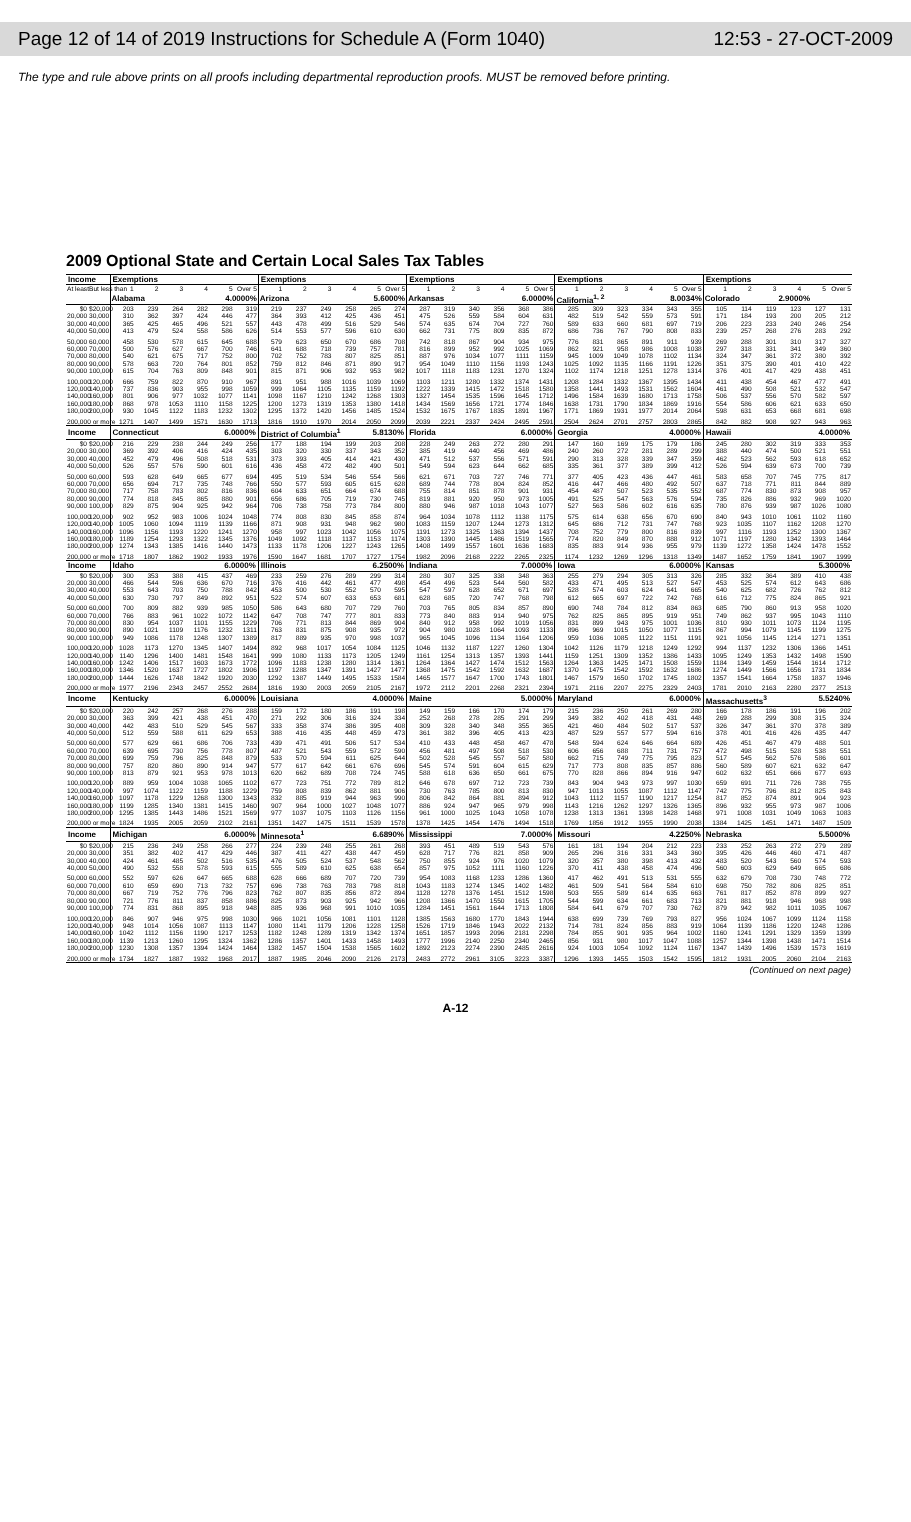Page 12 of 14 of 2019 Instructions for Schedule A (Form 1040) 12:53 - 27-OCT-2009
The type and rule above prints on all proofs including departmental reproduction proofs. MUST be removed before printing.
2009 Optional State and Certain Local Sales Tax Tables
| Income | | Exemptions | | | | | | Exemptions | | | | | | Exemptions | | | | | | Exemptions | | | | | | Exemptions | | | | | |
| --- | --- | --- | --- | --- | --- | --- | --- | --- | --- | --- | --- | --- | --- | --- | --- | --- | --- | --- | --- | --- | --- | --- | --- | --- | --- | --- | --- | --- | --- | --- | --- |
| At least | But less than | 1 | 2 | 3 | 4 | 5 | Over 5 | 1 | 2 | 3 | 4 | 5 | Over 5 | 1 | 2 | 3 | 4 | 5 | Over 5 | 1 | 2 | 3 | 4 | 5 | Over 5 | 1 | 2 | 3 | 4 | 5 | Over 5 |
| | | Alabama | | | 4.0000% | | | Arizona | | | 5.6000% | | | Arkansas | | | 6.0000% | | | California<sup>1, 2</sup> | | | 8.0034% | | | Colorado | | | 2.9000% | | |
| $0 | $20,000 | 203 | 239 | 264 | 282 | 298 | 319 | 219 | 237 | 249 | 258 | 265 | 274 | 287 | 319 | 340 | 356 | 368 | 386 | 285 | 309 | 323 | 334 | 343 | 355 | 105 | 114 | 119 | 123 | 127 | 131 |
| 20,000 | 30,000 | 310 | 362 | 397 | 424 | 446 | 477 | 364 | 393 | 412 | 425 | 436 | 451 | 475 | 526 | 559 | 584 | 604 | 631 | 482 | 519 | 542 | 559 | 573 | 591 | 171 | 184 | 193 | 200 | 205 | 212 |
| 30,000 | 40,000 | 365 | 425 | 465 | 496 | 521 | 557 | 443 | 478 | 499 | 516 | 529 | 546 | 574 | 635 | 674 | 704 | 727 | 760 | 589 | 633 | 660 | 681 | 697 | 719 | 206 | 223 | 233 | 240 | 246 | 254 |
| 40,000 | 50,000 | 413 | 479 | 524 | 558 | 586 | 626 | 514 | 553 | 577 | 596 | 610 | 630 | 662 | 731 | 775 | 809 | 835 | 872 | 686 | 736 | 767 | 790 | 808 | 833 | 239 | 257 | 268 | 276 | 283 | 292 |
| 50,000 | 60,000 | 458 | 530 | 578 | 615 | 645 | 688 | 579 | 623 | 650 | 670 | 686 | 708 | 742 | 818 | 867 | 904 | 934 | 975 | 776 | 831 | 865 | 891 | 911 | 939 | 269 | 288 | 301 | 310 | 317 | 327 |
| 60,000 | 70,000 | 500 | 576 | 627 | 667 | 700 | 746 | 641 | 688 | 718 | 739 | 757 | 781 | 816 | 899 | 952 | 992 | 1025 | 1069 | 862 | 921 | 958 | 986 | 1008 | 1038 | 297 | 318 | 331 | 341 | 349 | 360 |
| 70,000 | 80,000 | 540 | 621 | 675 | 717 | 752 | 800 | 702 | 752 | 783 | 807 | 825 | 851 | 887 | 976 | 1034 | 1077 | 1111 | 1159 | 945 | 1009 | 1049 | 1078 | 1102 | 1134 | 324 | 347 | 361 | 372 | 380 | 392 |
| 80,000 | 90,000 | 578 | 663 | 720 | 764 | 801 | 852 | 759 | 812 | 846 | 871 | 890 | 917 | 954 | 1049 | 1110 | 1156 | 1193 | 1243 | 1025 | 1092 | 1135 | 1166 | 1191 | 1226 | 351 | 375 | 390 | 401 | 410 | 422 |
| 90,000 | 100,000 | 615 | 704 | 763 | 809 | 848 | 901 | 815 | 871 | 906 | 932 | 953 | 982 | 1017 | 1118 | 1183 | 1231 | 1270 | 1324 | 1102 | 1174 | 1218 | 1251 | 1278 | 1314 | 376 | 401 | 417 | 429 | 438 | 451 |
| 100,000 | 120,000 | 666 | 759 | 822 | 870 | 910 | 967 | 891 | 951 | 988 | 1016 | 1039 | 1069 | 1103 | 1211 | 1280 | 1332 | 1374 | 1431 | 1208 | 1284 | 1332 | 1367 | 1395 | 1434 | 411 | 438 | 454 | 467 | 477 | 491 |
| 120,000 | 140,000 | 737 | 836 | 903 | 955 | 998 | 1059 | 999 | 1064 | 1105 | 1135 | 1159 | 1192 | 1222 | 1339 | 1415 | 1472 | 1518 | 1580 | 1358 | 1441 | 1493 | 1531 | 1562 | 1604 | 461 | 490 | 508 | 521 | 532 | 547 |
| 140,000 | 160,000 | 801 | 906 | 977 | 1032 | 1077 | 1141 | 1098 | 1167 | 1210 | 1242 | 1268 | 1303 | 1327 | 1454 | 1535 | 1596 | 1645 | 1712 | 1496 | 1584 | 1639 | 1680 | 1713 | 1758 | 506 | 537 | 556 | 570 | 582 | 597 |
| 160,000 | 180,000 | 868 | 978 | 1053 | 1110 | 1158 | 1225 | 1200 | 1273 | 1319 | 1353 | 1380 | 1418 | 1434 | 1569 | 1656 | 1721 | 1774 | 1846 | 1638 | 1731 | 1790 | 1834 | 1869 | 1916 | 554 | 586 | 606 | 621 | 633 | 650 |
| 180,000 | 200,000 | 930 | 1045 | 1122 | 1183 | 1232 | 1302 | 1295 | 1372 | 1420 | 1456 | 1485 | 1524 | 1532 | 1675 | 1767 | 1835 | 1891 | 1967 | 1771 | 1869 | 1931 | 1977 | 2014 | 2064 | 598 | 631 | 653 | 668 | 681 | 698 |
| 200,000 or more | | 1271 | 1407 | 1499 | 1571 | 1630 | 1713 | 1816 | 1910 | 1970 | 2014 | 2050 | 2099 | 2039 | 2221 | 2337 | 2424 | 2495 | 2591 | 2504 | 2624 | 2701 | 2757 | 2803 | 2865 | 842 | 882 | 908 | 927 | 943 | 963 |
| Income | | Connecticut | | | 6.0000% | | | District of Columbia<sup>1</sup> | | | 5.8130% | | | Florida | | | 6.0000% | | | Georgia | | | 4.0000% | | | Hawaii | | | 4.0000% | | |
| $0 | $20,000 | 216 | 229 | 238 | 244 | 249 | 256 | 177 | 188 | 194 | 199 | 203 | 208 | 228 | 249 | 263 | 272 | 280 | 291 | 147 | 160 | 169 | 175 | 179 | 186 | 245 | 280 | 302 | 319 | 333 | 353 |
| 20,000 | 30,000 | 369 | 392 | 406 | 416 | 424 | 435 | 303 | 320 | 330 | 337 | 343 | 352 | 385 | 419 | 440 | 456 | 469 | 486 | 240 | 260 | 272 | 281 | 289 | 299 | 388 | 440 | 474 | 500 | 521 | 551 |
| 30,000 | 40,000 | 452 | 479 | 496 | 508 | 518 | 531 | 373 | 393 | 405 | 414 | 421 | 430 | 471 | 512 | 537 | 556 | 571 | 591 | 290 | 313 | 328 | 339 | 347 | 359 | 462 | 523 | 562 | 593 | 618 | 652 |
| 40,000 | 50,000 | 526 | 557 | 576 | 590 | 601 | 616 | 436 | 458 | 472 | 482 | 490 | 501 | 549 | 594 | 623 | 644 | 662 | 685 | 335 | 361 | 377 | 389 | 399 | 412 | 526 | 594 | 639 | 673 | 700 | 739 |
| 50,000 | 60,000 | 593 | 628 | 649 | 665 | 677 | 694 | 495 | 519 | 534 | 546 | 554 | 566 | 621 | 671 | 703 | 727 | 746 | 771 | 377 | 405 | 423 | 436 | 447 | 461 | 583 | 658 | 707 | 745 | 775 | 817 |
| 60,000 | 70,000 | 656 | 694 | 717 | 735 | 748 | 766 | 550 | 577 | 593 | 605 | 615 | 628 | 689 | 744 | 778 | 804 | 824 | 852 | 416 | 447 | 466 | 480 | 492 | 507 | 637 | 718 | 771 | 811 | 844 | 889 |
| 70,000 | 80,000 | 717 | 758 | 783 | 802 | 816 | 836 | 604 | 633 | 651 | 664 | 674 | 688 | 755 | 814 | 851 | 878 | 901 | 931 | 454 | 487 | 507 | 523 | 535 | 552 | 687 | 774 | 830 | 873 | 908 | 957 |
| 80,000 | 90,000 | 774 | 818 | 845 | 865 | 880 | 901 | 656 | 686 | 705 | 719 | 730 | 745 | 819 | 881 | 920 | 950 | 973 | 1005 | 491 | 525 | 547 | 563 | 576 | 594 | 735 | 826 | 886 | 932 | 969 | 1020 |
| 90,000 | 100,000 | 829 | 875 | 904 | 925 | 942 | 964 | 706 | 738 | 758 | 773 | 784 | 800 | 880 | 946 | 987 | 1018 | 1043 | 1077 | 527 | 563 | 586 | 602 | 616 | 635 | 780 | 876 | 939 | 987 | 1026 | 1080 |
| 100,000 | 120,000 | 902 | 952 | 983 | 1006 | 1024 | 1048 | 774 | 808 | 830 | 845 | 858 | 874 | 964 | 1034 | 1078 | 1112 | 1138 | 1175 | 575 | 614 | 638 | 656 | 670 | 690 | 840 | 943 | 1010 | 1061 | 1102 | 1160 |
| 120,000 | 140,000 | 1005 | 1060 | 1094 | 1119 | 1139 | 1166 | 871 | 908 | 931 | 948 | 962 | 980 | 1083 | 1159 | 1207 | 1244 | 1273 | 1312 | 645 | 686 | 712 | 731 | 747 | 768 | 923 | 1035 | 1107 | 1162 | 1208 | 1270 |
| 140,000 | 160,000 | 1096 | 1156 | 1193 | 1220 | 1241 | 1270 | 958 | 997 | 1023 | 1042 | 1056 | 1075 | 1191 | 1273 | 1325 | 1363 | 1394 | 1437 | 708 | 752 | 779 | 800 | 816 | 839 | 997 | 1116 | 1193 | 1252 | 1300 | 1367 |
| 160,000 | 180,000 | 1189 | 1254 | 1293 | 1322 | 1345 | 1376 | 1049 | 1092 | 1118 | 1137 | 1153 | 1174 | 1303 | 1390 | 1445 | 1486 | 1519 | 1565 | 774 | 820 | 849 | 870 | 888 | 912 | 1071 | 1197 | 1280 | 1342 | 1393 | 1464 |
| 180,000 | 200,000 | 1274 | 1343 | 1385 | 1416 | 1440 | 1473 | 1133 | 1178 | 1206 | 1227 | 1243 | 1265 | 1408 | 1499 | 1557 | 1601 | 1636 | 1683 | 835 | 883 | 914 | 936 | 955 | 979 | 1139 | 1272 | 1358 | 1424 | 1478 | 1552 |
| 200,000 or more | | 1718 | 1807 | 1862 | 1902 | 1933 | 1976 | 1590 | 1647 | 1681 | 1707 | 1727 | 1754 | 1982 | 2096 | 2168 | 2222 | 2265 | 2325 | 1174 | 1232 | 1269 | 1296 | 1318 | 1349 | 1487 | 1652 | 1759 | 1841 | 1907 | 1999 |
| Income | | Idaho | | | 6.0000% | | | Illinois | | | 6.2500% | | | Indiana | | | 7.0000% | | | Iowa | | | 6.0000% | | | Kansas | | | 5.3000% | | |
| $0 | $20,000 | 300 | 353 | 388 | 415 | 437 | 469 | 233 | 259 | 276 | 289 | 299 | 314 | 280 | 307 | 325 | 338 | 348 | 363 | 255 | 279 | 294 | 305 | 313 | 326 | 285 | 332 | 364 | 389 | 410 | 438 |
| 20,000 | 30,000 | 466 | 544 | 596 | 636 | 670 | 716 | 376 | 416 | 442 | 461 | 477 | 498 | 454 | 496 | 523 | 544 | 560 | 582 | 433 | 471 | 495 | 513 | 527 | 547 | 453 | 525 | 574 | 612 | 643 | 686 |
| 30,000 | 40,000 | 553 | 643 | 703 | 750 | 788 | 842 | 453 | 500 | 530 | 552 | 570 | 595 | 547 | 597 | 628 | 652 | 671 | 697 | 528 | 574 | 603 | 624 | 641 | 665 | 540 | 625 | 682 | 726 | 762 | 812 |
| 40,000 | 50,000 | 630 | 730 | 797 | 849 | 892 | 951 | 522 | 574 | 607 | 633 | 653 | 681 | 628 | 685 | 720 | 747 | 768 | 798 | 612 | 665 | 697 | 722 | 742 | 768 | 616 | 712 | 775 | 824 | 865 | 921 |
| 50,000 | 60,000 | 700 | 809 | 882 | 939 | 985 | 1050 | 586 | 643 | 680 | 707 | 729 | 760 | 703 | 765 | 805 | 834 | 857 | 890 | 690 | 748 | 784 | 812 | 834 | 863 | 685 | 790 | 860 | 913 | 958 | 1020 |
| 60,000 | 70,000 | 766 | 883 | 961 | 1022 | 1072 | 1142 | 647 | 708 | 747 | 777 | 801 | 833 | 773 | 840 | 883 | 914 | 940 | 975 | 762 | 825 | 865 | 895 | 919 | 951 | 749 | 862 | 937 | 995 | 1043 | 1110 |
| 70,000 | 80,000 | 830 | 954 | 1037 | 1101 | 1155 | 1229 | 706 | 771 | 813 | 844 | 869 | 904 | 840 | 912 | 958 | 992 | 1019 | 1056 | 831 | 899 | 943 | 975 | 1001 | 1036 | 810 | 930 | 1011 | 1073 | 1124 | 1195 |
| 80,000 | 90,000 | 890 | 1021 | 1109 | 1176 | 1232 | 1311 | 763 | 831 | 875 | 908 | 935 | 972 | 904 | 980 | 1028 | 1064 | 1093 | 1133 | 896 | 969 | 1015 | 1050 | 1077 | 1115 | 867 | 994 | 1079 | 1145 | 1199 | 1275 |
| 90,000 | 100,000 | 949 | 1086 | 1178 | 1248 | 1307 | 1389 | 817 | 889 | 935 | 970 | 998 | 1037 | 965 | 1045 | 1096 | 1134 | 1164 | 1206 | 959 | 1036 | 1085 | 1122 | 1151 | 1191 | 921 | 1056 | 1145 | 1214 | 1271 | 1351 |
| 100,000 | 120,000 | 1028 | 1173 | 1270 | 1345 | 1407 | 1494 | 892 | 968 | 1017 | 1054 | 1084 | 1125 | 1046 | 1132 | 1187 | 1227 | 1260 | 1304 | 1042 | 1126 | 1179 | 1218 | 1249 | 1292 | 994 | 1137 | 1232 | 1306 | 1366 | 1451 |
| 120,000 | 140,000 | 1140 | 1296 | 1400 | 1481 | 1548 | 1641 | 999 | 1080 | 1133 | 1173 | 1205 | 1249 | 1161 | 1254 | 1313 | 1357 | 1393 | 1441 | 1159 | 1251 | 1309 | 1352 | 1386 | 1433 | 1095 | 1249 | 1353 | 1432 | 1498 | 1590 |
| 140,000 | 160,000 | 1242 | 1406 | 1517 | 1603 | 1673 | 1772 | 1096 | 1183 | 1238 | 1280 | 1314 | 1361 | 1264 | 1364 | 1427 | 1474 | 1512 | 1563 | 1264 | 1363 | 1425 | 1471 | 1508 | 1559 | 1184 | 1349 | 1459 | 1544 | 1614 | 1712 |
| 160,000 | 180,000 | 1346 | 1520 | 1637 | 1727 | 1802 | 1906 | 1197 | 1288 | 1347 | 1391 | 1427 | 1477 | 1368 | 1475 | 1542 | 1592 | 1632 | 1687 | 1370 | 1475 | 1542 | 1592 | 1632 | 1686 | 1274 | 1449 | 1566 | 1656 | 1731 | 1834 |
| 180,000 | 200,000 | 1444 | 1626 | 1748 | 1842 | 1920 | 2030 | 1292 | 1387 | 1449 | 1495 | 1533 | 1584 | 1465 | 1577 | 1647 | 1700 | 1743 | 1801 | 1467 | 1579 | 1650 | 1702 | 1745 | 1802 | 1357 | 1541 | 1664 | 1758 | 1837 | 1946 |
| 200,000 or more | | 1977 | 2196 | 2343 | 2457 | 2552 | 2684 | 1816 | 1930 | 2003 | 2059 | 2105 | 2167 | 1972 | 2112 | 2201 | 2268 | 2321 | 2394 | 1971 | 2116 | 2207 | 2275 | 2329 | 2403 | 1781 | 2010 | 2163 | 2280 | 2377 | 2513 |
| Income | | Kentucky | | | 6.0000% | | | Louisiana | | | 4.0000% | | | Maine | | | 5.0000% | | | Maryland | | | 6.0000% | | | Massachusetts<sup>3</sup> | | | 5.5240% | | |
| $0 | $20,000 | 220 | 242 | 257 | 268 | 276 | 288 | 159 | 172 | 180 | 186 | 191 | 198 | 149 | 159 | 166 | 170 | 174 | 179 | 215 | 236 | 250 | 261 | 269 | 280 | 166 | 178 | 186 | 191 | 196 | 202 |
| 20,000 | 30,000 | 363 | 399 | 421 | 438 | 451 | 470 | 271 | 292 | 306 | 316 | 324 | 334 | 252 | 268 | 278 | 285 | 291 | 299 | 349 | 382 | 402 | 418 | 431 | 448 | 269 | 288 | 299 | 308 | 315 | 324 |
| 30,000 | 40,000 | 442 | 483 | 510 | 529 | 545 | 567 | 333 | 358 | 374 | 386 | 395 | 408 | 309 | 328 | 340 | 348 | 355 | 365 | 421 | 460 | 484 | 502 | 517 | 537 | 326 | 347 | 361 | 370 | 378 | 389 |
| 40,000 | 50,000 | 512 | 559 | 588 | 611 | 629 | 653 | 388 | 416 | 435 | 448 | 459 | 473 | 361 | 382 | 396 | 405 | 413 | 423 | 487 | 529 | 557 | 577 | 594 | 616 | 378 | 401 | 416 | 426 | 435 | 447 |
| 50,000 | 60,000 | 577 | 629 | 661 | 686 | 706 | 733 | 439 | 471 | 491 | 506 | 517 | 534 | 410 | 433 | 448 | 458 | 467 | 478 | 548 | 594 | 624 | 646 | 664 | 689 | 426 | 451 | 467 | 479 | 488 | 501 |
| 60,000 | 70,000 | 639 | 695 | 730 | 756 | 778 | 807 | 487 | 521 | 543 | 559 | 572 | 590 | 456 | 481 | 497 | 508 | 518 | 530 | 606 | 656 | 688 | 711 | 731 | 757 | 472 | 498 | 515 | 528 | 538 | 551 |
| 70,000 | 80,000 | 699 | 759 | 796 | 825 | 848 | 879 | 533 | 570 | 594 | 611 | 625 | 644 | 502 | 528 | 545 | 557 | 567 | 580 | 662 | 715 | 749 | 775 | 795 | 823 | 517 | 545 | 562 | 576 | 586 | 601 |
| 80,000 | 90,000 | 757 | 820 | 860 | 890 | 914 | 947 | 577 | 617 | 642 | 661 | 676 | 696 | 545 | 574 | 591 | 604 | 615 | 629 | 717 | 773 | 808 | 835 | 857 | 886 | 560 | 589 | 607 | 621 | 632 | 647 |
| 90,000 | 100,000 | 813 | 879 | 921 | 953 | 978 | 1013 | 620 | 662 | 689 | 708 | 724 | 745 | 588 | 618 | 636 | 650 | 661 | 675 | 770 | 828 | 866 | 894 | 916 | 947 | 602 | 632 | 651 | 666 | 677 | 693 |
| 100,000 | 120,000 | 889 | 959 | 1004 | 1038 | 1065 | 1102 | 677 | 723 | 751 | 772 | 789 | 812 | 646 | 678 | 697 | 712 | 723 | 739 | 843 | 904 | 943 | 973 | 997 | 1030 | 659 | 691 | 711 | 726 | 738 | 755 |
| 120,000 | 140,000 | 997 | 1074 | 1122 | 1159 | 1188 | 1229 | 759 | 808 | 839 | 862 | 881 | 906 | 730 | 763 | 785 | 800 | 813 | 830 | 947 | 1013 | 1055 | 1087 | 1112 | 1147 | 742 | 775 | 796 | 812 | 825 | 843 |
| 140,000 | 160,000 | 1097 | 1178 | 1229 | 1268 | 1300 | 1343 | 832 | 885 | 919 | 944 | 963 | 990 | 806 | 842 | 864 | 881 | 894 | 912 | 1043 | 1112 | 1157 | 1190 | 1217 | 1254 | 817 | 852 | 874 | 891 | 904 | 923 |
| 160,000 | 180,000 | 1199 | 1285 | 1340 | 1381 | 1415 | 1460 | 907 | 964 | 1000 | 1027 | 1048 | 1077 | 886 | 924 | 947 | 965 | 979 | 998 | 1143 | 1216 | 1262 | 1297 | 1326 | 1365 | 896 | 932 | 955 | 973 | 987 | 1006 |
| 180,000 | 200,000 | 1295 | 1385 | 1443 | 1486 | 1521 | 1569 | 977 | 1037 | 1075 | 1103 | 1126 | 1156 | 961 | 1000 | 1025 | 1043 | 1058 | 1078 | 1238 | 1313 | 1361 | 1398 | 1428 | 1468 | 971 | 1008 | 1031 | 1049 | 1063 | 1083 |
| 200,000 or more | | 1824 | 1935 | 2005 | 2059 | 2102 | 2161 | 1351 | 1427 | 1475 | 1511 | 1539 | 1578 | 1378 | 1425 | 1454 | 1476 | 1494 | 1518 | 1769 | 1856 | 1912 | 1955 | 1990 | 2038 | 1384 | 1425 | 1451 | 1471 | 1487 | 1509 |
| Income | | Michigan | | | 6.0000% | | | Minnesota<sup>1</sup> | | | 6.6890% | | | Mississippi | | | 7.0000% | | | Missouri | | | 4.2250% | | | Nebraska | | | 5.5000% | | |
| $0 | $20,000 | 215 | 236 | 249 | 258 | 266 | 277 | 224 | 239 | 248 | 255 | 261 | 268 | 393 | 451 | 489 | 519 | 543 | 576 | 161 | 181 | 194 | 204 | 212 | 223 | 233 | 252 | 263 | 272 | 279 | 289 |
| 20,000 | 30,000 | 351 | 382 | 402 | 417 | 429 | 446 | 387 | 411 | 427 | 438 | 447 | 459 | 628 | 717 | 776 | 821 | 858 | 909 | 265 | 296 | 316 | 331 | 343 | 360 | 395 | 426 | 446 | 460 | 471 | 487 |
| 30,000 | 40,000 | 424 | 461 | 485 | 502 | 516 | 535 | 476 | 505 | 524 | 537 | 548 | 562 | 750 | 855 | 924 | 976 | 1020 | 1079 | 320 | 357 | 380 | 398 | 413 | 432 | 483 | 520 | 543 | 560 | 574 | 593 |
| 40,000 | 50,000 | 490 | 532 | 558 | 578 | 593 | 615 | 555 | 589 | 610 | 625 | 638 | 654 | 857 | 975 | 1052 | 1111 | 1160 | 1226 | 370 | 411 | 438 | 458 | 474 | 496 | 560 | 603 | 629 | 649 | 665 | 686 |
| 50,000 | 60,000 | 552 | 597 | 626 | 647 | 665 | 688 | 628 | 666 | 689 | 707 | 720 | 739 | 954 | 1083 | 1168 | 1233 | 1286 | 1360 | 417 | 462 | 491 | 513 | 531 | 555 | 632 | 679 | 708 | 730 | 748 | 772 |
| 60,000 | 70,000 | 610 | 659 | 690 | 713 | 732 | 757 | 696 | 738 | 763 | 783 | 798 | 818 | 1043 | 1183 | 1274 | 1345 | 1402 | 1482 | 461 | 509 | 541 | 564 | 584 | 610 | 698 | 750 | 782 | 806 | 825 | 851 |
| 70,000 | 80,000 | 667 | 719 | 752 | 776 | 796 | 823 | 762 | 807 | 835 | 856 | 872 | 894 | 1128 | 1278 | 1376 | 1451 | 1512 | 1598 | 503 | 555 | 589 | 614 | 635 | 663 | 761 | 817 | 852 | 878 | 899 | 927 |
| 80,000 | 90,000 | 721 | 776 | 811 | 837 | 858 | 886 | 825 | 873 | 903 | 925 | 942 | 966 | 1208 | 1366 | 1470 | 1550 | 1615 | 1705 | 544 | 599 | 634 | 661 | 683 | 713 | 821 | 881 | 918 | 946 | 968 | 998 |
| 90,000 | 100,000 | 774 | 831 | 868 | 895 | 918 | 948 | 885 | 936 | 968 | 991 | 1010 | 1035 | 1284 | 1451 | 1561 | 1644 | 1713 | 1808 | 584 | 641 | 679 | 707 | 730 | 762 | 879 | 942 | 982 | 1011 | 1035 | 1067 |
| 100,000 | 120,000 | 846 | 907 | 946 | 975 | 998 | 1030 | 966 | 1021 | 1056 | 1081 | 1101 | 1128 | 1385 | 1563 | 1680 | 1770 | 1843 | 1944 | 638 | 699 | 739 | 769 | 793 | 827 | 956 | 1024 | 1067 | 1099 | 1124 | 1158 |
| 120,000 | 140,000 | 948 | 1014 | 1056 | 1087 | 1113 | 1147 | 1080 | 1141 | 1179 | 1206 | 1228 | 1258 | 1526 | 1719 | 1846 | 1943 | 2022 | 2132 | 714 | 781 | 824 | 856 | 883 | 919 | 1064 | 1139 | 1186 | 1220 | 1248 | 1286 |
| 140,000 | 160,000 | 1042 | 1112 | 1156 | 1190 | 1217 | 1253 | 1182 | 1248 | 1289 | 1319 | 1342 | 1374 | 1651 | 1857 | 1993 | 2096 | 2181 | 2298 | 784 | 855 | 901 | 935 | 964 | 1002 | 1160 | 1241 | 1291 | 1329 | 1359 | 1399 |
| 160,000 | 180,000 | 1139 | 1213 | 1260 | 1295 | 1324 | 1362 | 1286 | 1357 | 1401 | 1433 | 1458 | 1493 | 1777 | 1996 | 2140 | 2250 | 2340 | 2465 | 856 | 931 | 980 | 1017 | 1047 | 1088 | 1257 | 1344 | 1398 | 1438 | 1471 | 1514 |
| 180,000 | 200,000 | 1230 | 1308 | 1357 | 1394 | 1424 | 1464 | 1382 | 1457 | 1504 | 1538 | 1565 | 1602 | 1892 | 2123 | 2274 | 2390 | 2485 | 2616 | 924 | 1003 | 1054 | 1092 | 1124 | 1167 | 1347 | 1439 | 1496 | 1539 | 1573 | 1619 |
| 200,000 or more | | 1734 | 1827 | 1887 | 1932 | 1968 | 2017 | 1887 | 1985 | 2046 | 2090 | 2126 | 2173 | 2483 | 2772 | 2961 | 3105 | 3223 | 3387 | 1296 | 1393 | 1455 | 1503 | 1542 | 1595 | 1812 | 1931 | 2005 | 2060 | 2104 | 2163 |
(Continued on next page)
A-12